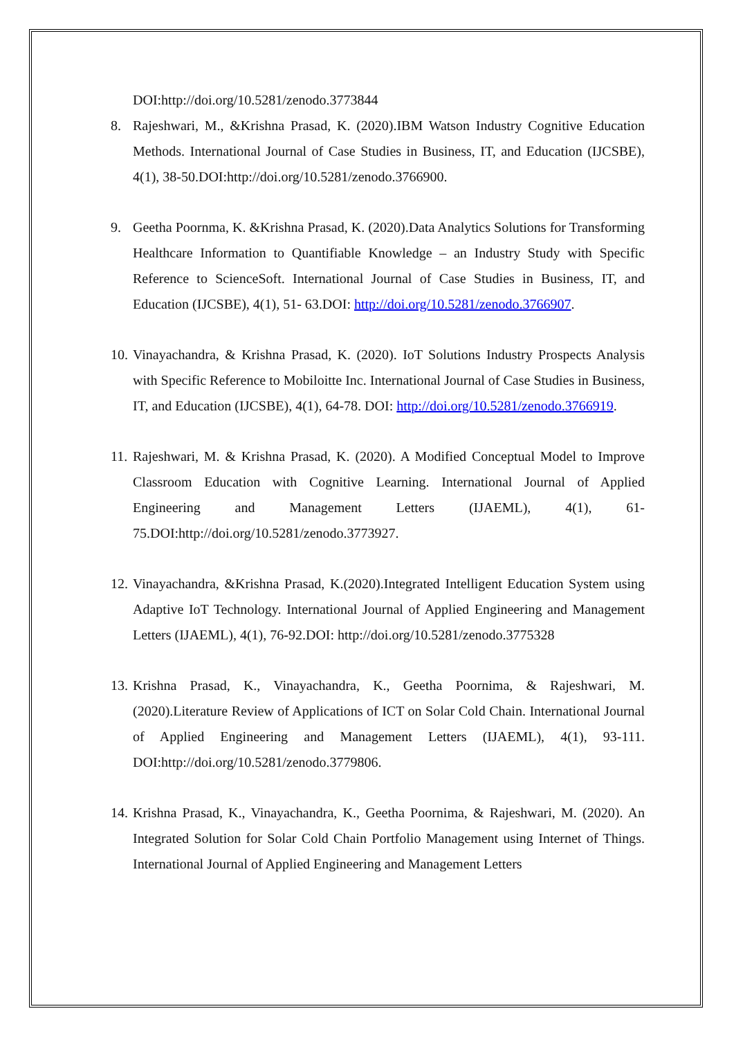DOI:http://doi.org/10.5281/zenodo.3773844
8. Rajeshwari, M., &Krishna Prasad, K. (2020).IBM Watson Industry Cognitive Education Methods. International Journal of Case Studies in Business, IT, and Education (IJCSBE), 4(1), 38-50.DOI:http://doi.org/10.5281/zenodo.3766900.
9. Geetha Poornma, K. &Krishna Prasad, K. (2020).Data Analytics Solutions for Transforming Healthcare Information to Quantifiable Knowledge – an Industry Study with Specific Reference to ScienceSoft. International Journal of Case Studies in Business, IT, and Education (IJCSBE), 4(1), 51- 63.DOI: http://doi.org/10.5281/zenodo.3766907.
10. Vinayachandra, & Krishna Prasad, K. (2020). IoT Solutions Industry Prospects Analysis with Specific Reference to Mobiloitte Inc. International Journal of Case Studies in Business, IT, and Education (IJCSBE), 4(1), 64-78. DOI: http://doi.org/10.5281/zenodo.3766919.
11. Rajeshwari, M. & Krishna Prasad, K. (2020). A Modified Conceptual Model to Improve Classroom Education with Cognitive Learning. International Journal of Applied Engineering and Management Letters (IJAEML), 4(1), 61-75.DOI:http://doi.org/10.5281/zenodo.3773927.
12. Vinayachandra, &Krishna Prasad, K.(2020).Integrated Intelligent Education System using Adaptive IoT Technology. International Journal of Applied Engineering and Management Letters (IJAEML), 4(1), 76-92.DOI: http://doi.org/10.5281/zenodo.3775328
13. Krishna Prasad, K., Vinayachandra, K., Geetha Poornima, & Rajeshwari, M. (2020).Literature Review of Applications of ICT on Solar Cold Chain. International Journal of Applied Engineering and Management Letters (IJAEML), 4(1), 93-111. DOI:http://doi.org/10.5281/zenodo.3779806.
14. Krishna Prasad, K., Vinayachandra, K., Geetha Poornima, & Rajeshwari, M. (2020). An Integrated Solution for Solar Cold Chain Portfolio Management using Internet of Things. International Journal of Applied Engineering and Management Letters